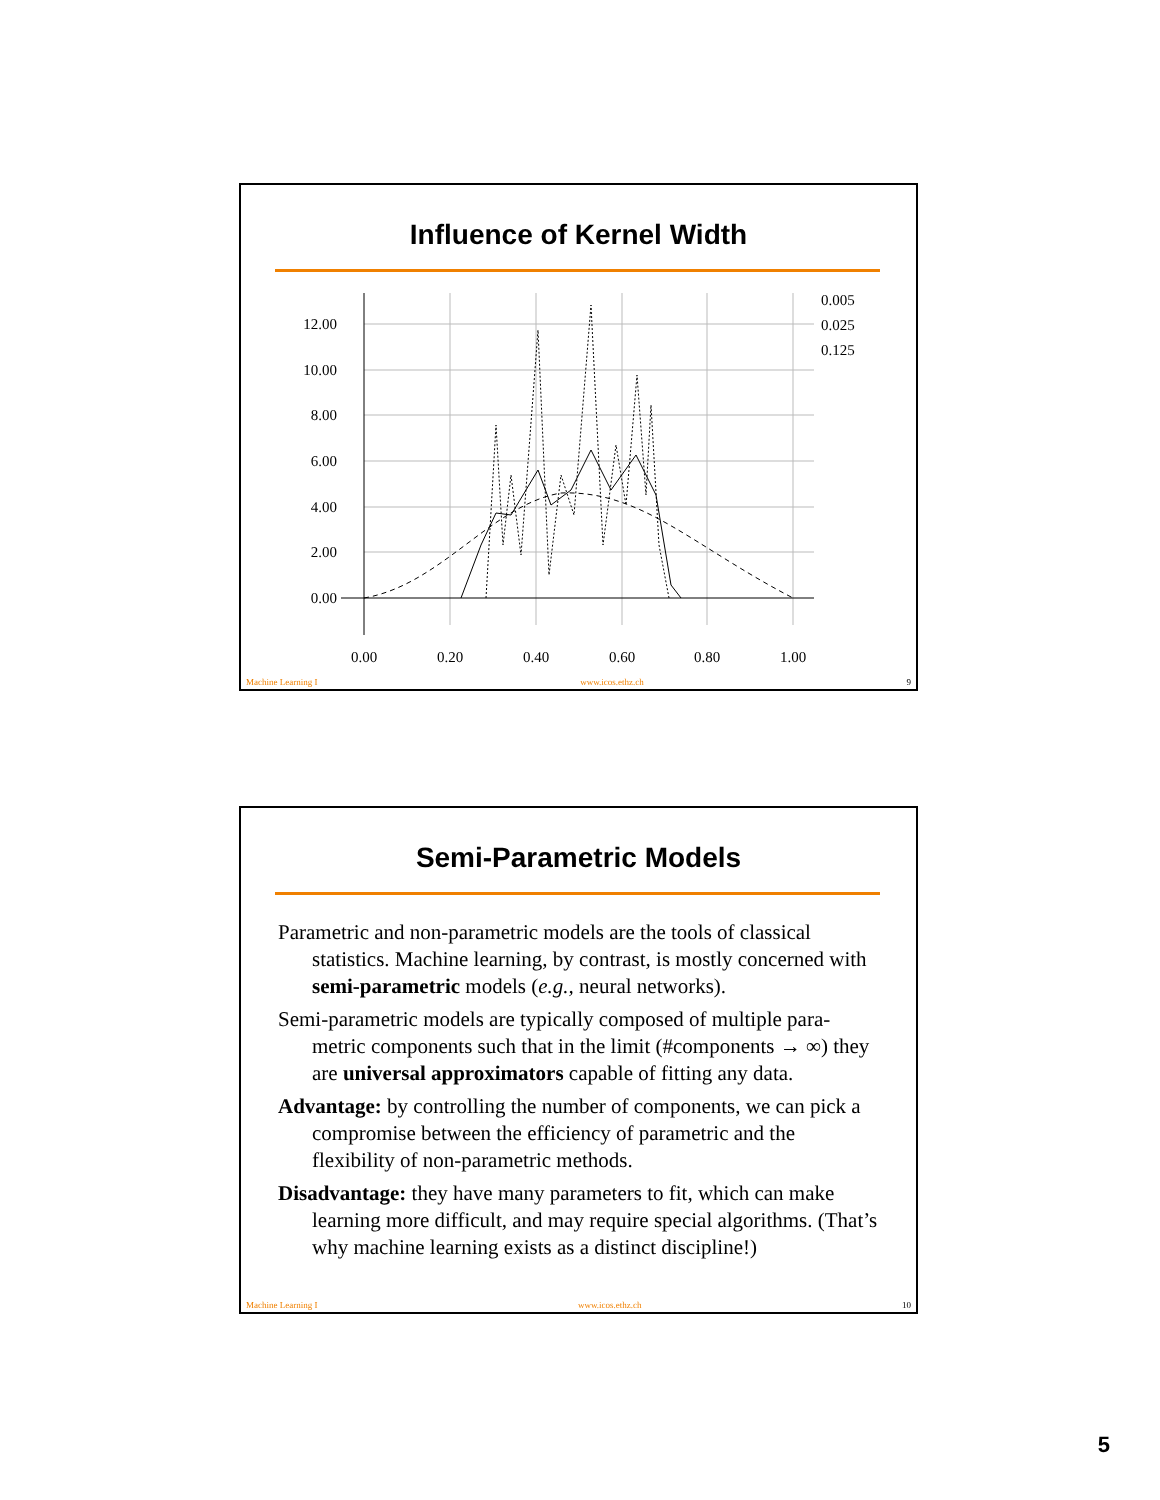Influence of Kernel Width
12.00
10.00
8.00
6.00
4.00
2.00
0.00
0.00
0.20
0.40
0.60
0.80
1.00
0.005
0.025
0.125
Machine Learning I www.icos.ethz.ch 9
Semi-Parametric Models
Parametric and non-parametric models are the tools of classical statistics. Machine learning, by contrast, is mostly concerned with semi-parametric models (e.g., neural networks).
Semi-parametric models are typically composed of multiple para-metric components such that in the limit (#components → ∞) they are universal approximators capable of fitting any data.
Advantage: by controlling the number of components, we can pick a compromise between the efficiency of parametric and the flexibility of non-parametric methods.
Disadvantage: they have many parameters to fit, which can make learning more difficult, and may require special algorithms. (That’s why machine learning exists as a distinct discipline!)
Machine Learning I www.icos.ethz.ch 10
5